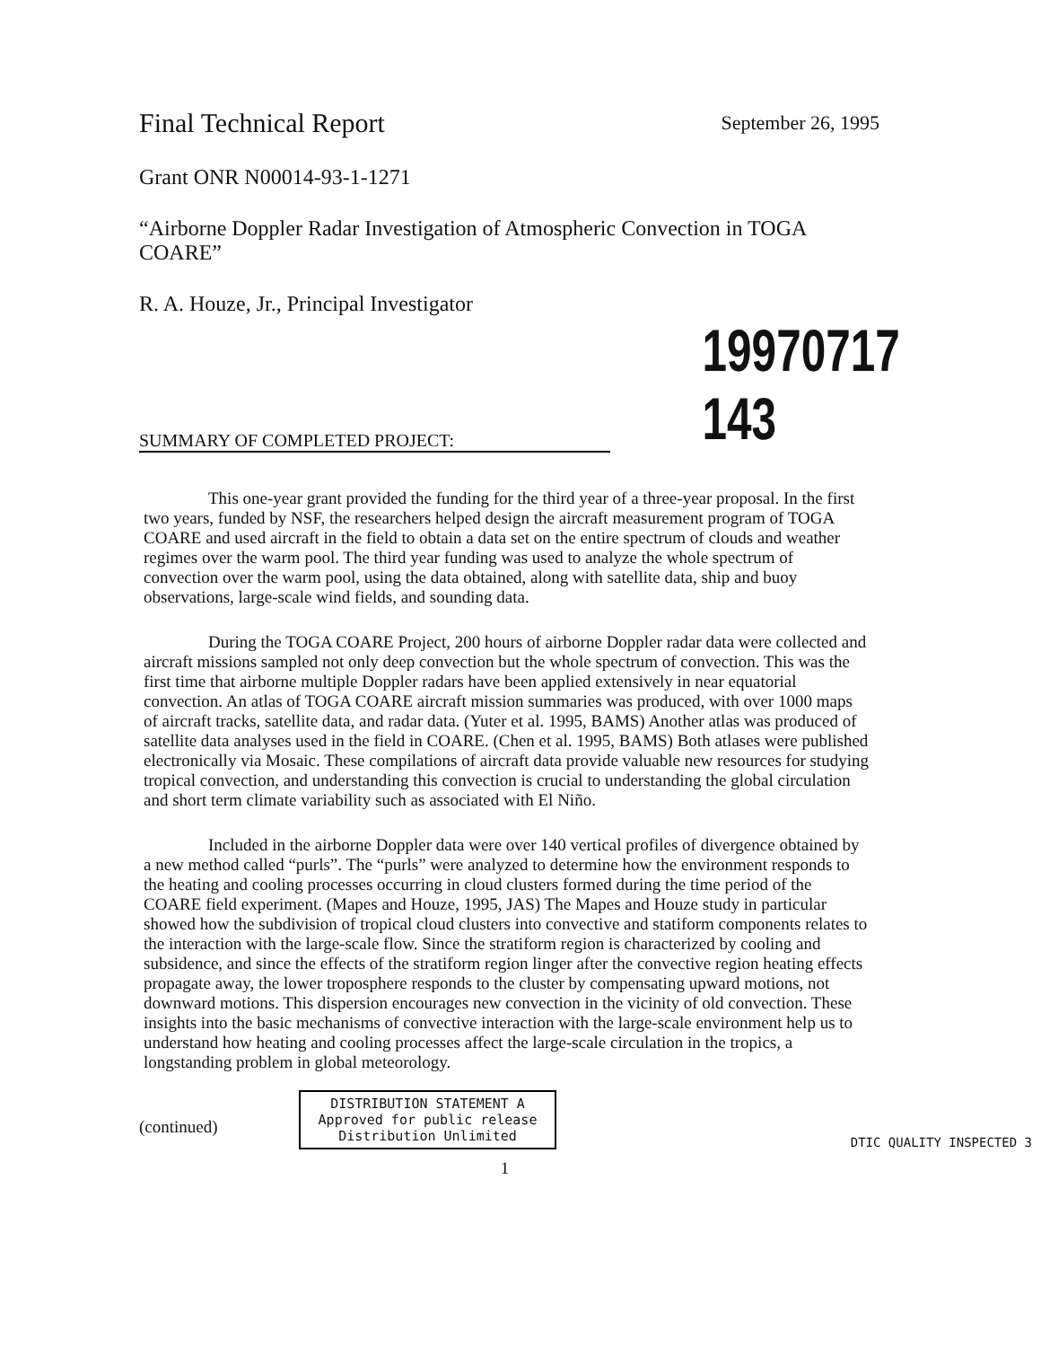Final Technical Report September 26, 1995
Grant ONR N00014-93-1-1271
“Airborne Doppler Radar Investigation of Atmospheric Convection in TOGA COARE”
R. A. Houze, Jr., Principal Investigator
SUMMARY OF COMPLETED PROJECT:
19970717 143
This one-year grant provided the funding for the third year of a three-year proposal. In the first two years, funded by NSF, the researchers helped design the aircraft measurement program of TOGA COARE and used aircraft in the field to obtain a data set on the entire spectrum of clouds and weather regimes over the warm pool. The third year funding was used to analyze the whole spectrum of convection over the warm pool, using the data obtained, along with satellite data, ship and buoy observations, large-scale wind fields, and sounding data.
During the TOGA COARE Project, 200 hours of airborne Doppler radar data were collected and aircraft missions sampled not only deep convection but the whole spectrum of convection. This was the first time that airborne multiple Doppler radars have been applied extensively in near equatorial convection. An atlas of TOGA COARE aircraft mission summaries was produced, with over 1000 maps of aircraft tracks, satellite data, and radar data. (Yuter et al. 1995, BAMS) Another atlas was produced of satellite data analyses used in the field in COARE. (Chen et al. 1995, BAMS) Both atlases were published electronically via Mosaic. These compilations of aircraft data provide valuable new resources for studying tropical convection, and understanding this convection is crucial to understanding the global circulation and short term climate variability such as associated with El Niño.
Included in the airborne Doppler data were over 140 vertical profiles of divergence obtained by a new method called “purls”. The “purls” were analyzed to determine how the environment responds to the heating and cooling processes occurring in cloud clusters formed during the time period of the COARE field experiment. (Mapes and Houze, 1995, JAS) The Mapes and Houze study in particular showed how the subdivision of tropical cloud clusters into convective and statiform components relates to the interaction with the large-scale flow. Since the stratiform region is characterized by cooling and subsidence, and since the effects of the stratiform region linger after the convective region heating effects propagate away, the lower troposphere responds to the cluster by compensating upward motions, not downward motions. This dispersion encourages new convection in the vicinity of old convection. These insights into the basic mechanisms of convective interaction with the large-scale environment help us to understand how heating and cooling processes affect the large-scale circulation in the tropics, a longstanding problem in global meteorology.
(continued)
DISTRIBUTION STATEMENT A
Approved for public release
Distribution Unlimited
DTIC QUALITY INSPECTED 3
1